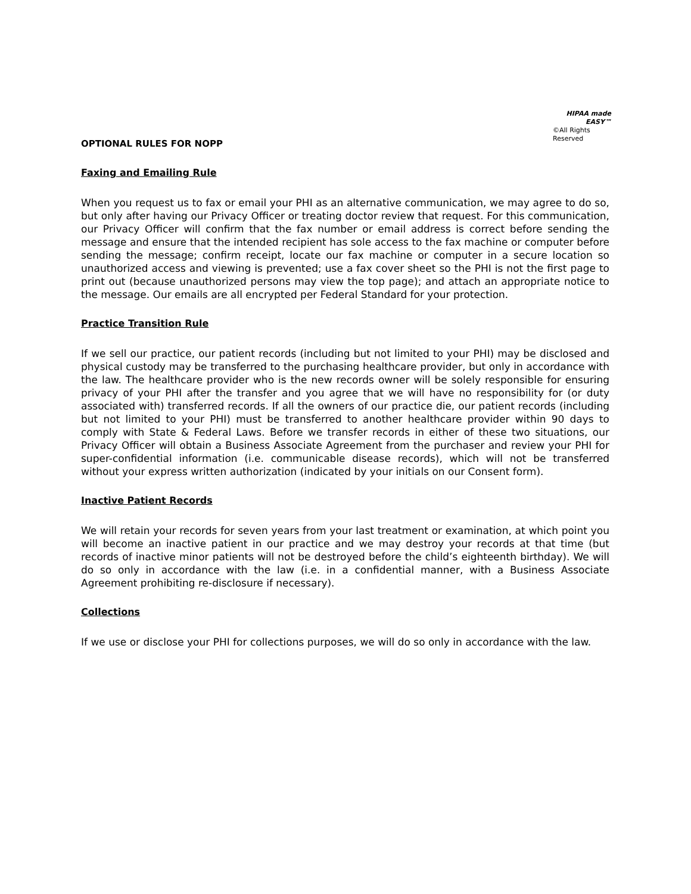HIPAA made EASY™
©All Rights Reserved
OPTIONAL RULES FOR NOPP
Faxing and Emailing Rule
When you request us to fax or email your PHI as an alternative communication, we may agree to do so, but only after having our Privacy Officer or treating doctor review that request. For this communication, our Privacy Officer will confirm that the fax number or email address is correct before sending the message and ensure that the intended recipient has sole access to the fax machine or computer before sending the message; confirm receipt, locate our fax machine or computer in a secure location so unauthorized access and viewing is prevented; use a fax cover sheet so the PHI is not the first page to print out (because unauthorized persons may view the top page); and attach an appropriate notice to the message. Our emails are all encrypted per Federal Standard for your protection.
Practice Transition Rule
If we sell our practice, our patient records (including but not limited to your PHI) may be disclosed and physical custody may be transferred to the purchasing healthcare provider, but only in accordance with the law. The healthcare provider who is the new records owner will be solely responsible for ensuring privacy of your PHI after the transfer and you agree that we will have no responsibility for (or duty associated with) transferred records. If all the owners of our practice die, our patient records (including but not limited to your PHI) must be transferred to another healthcare provider within 90 days to comply with State & Federal Laws. Before we transfer records in either of these two situations, our Privacy Officer will obtain a Business Associate Agreement from the purchaser and review your PHI for super-confidential information (i.e. communicable disease records), which will not be transferred without your express written authorization (indicated by your initials on our Consent form).
Inactive Patient Records
We will retain your records for seven years from your last treatment or examination, at which point you will become an inactive patient in our practice and we may destroy your records at that time (but records of inactive minor patients will not be destroyed before the child’s eighteenth birthday). We will do so only in accordance with the law (i.e. in a confidential manner, with a Business Associate Agreement prohibiting re-disclosure if necessary).
Collections
If we use or disclose your PHI for collections purposes, we will do so only in accordance with the law.